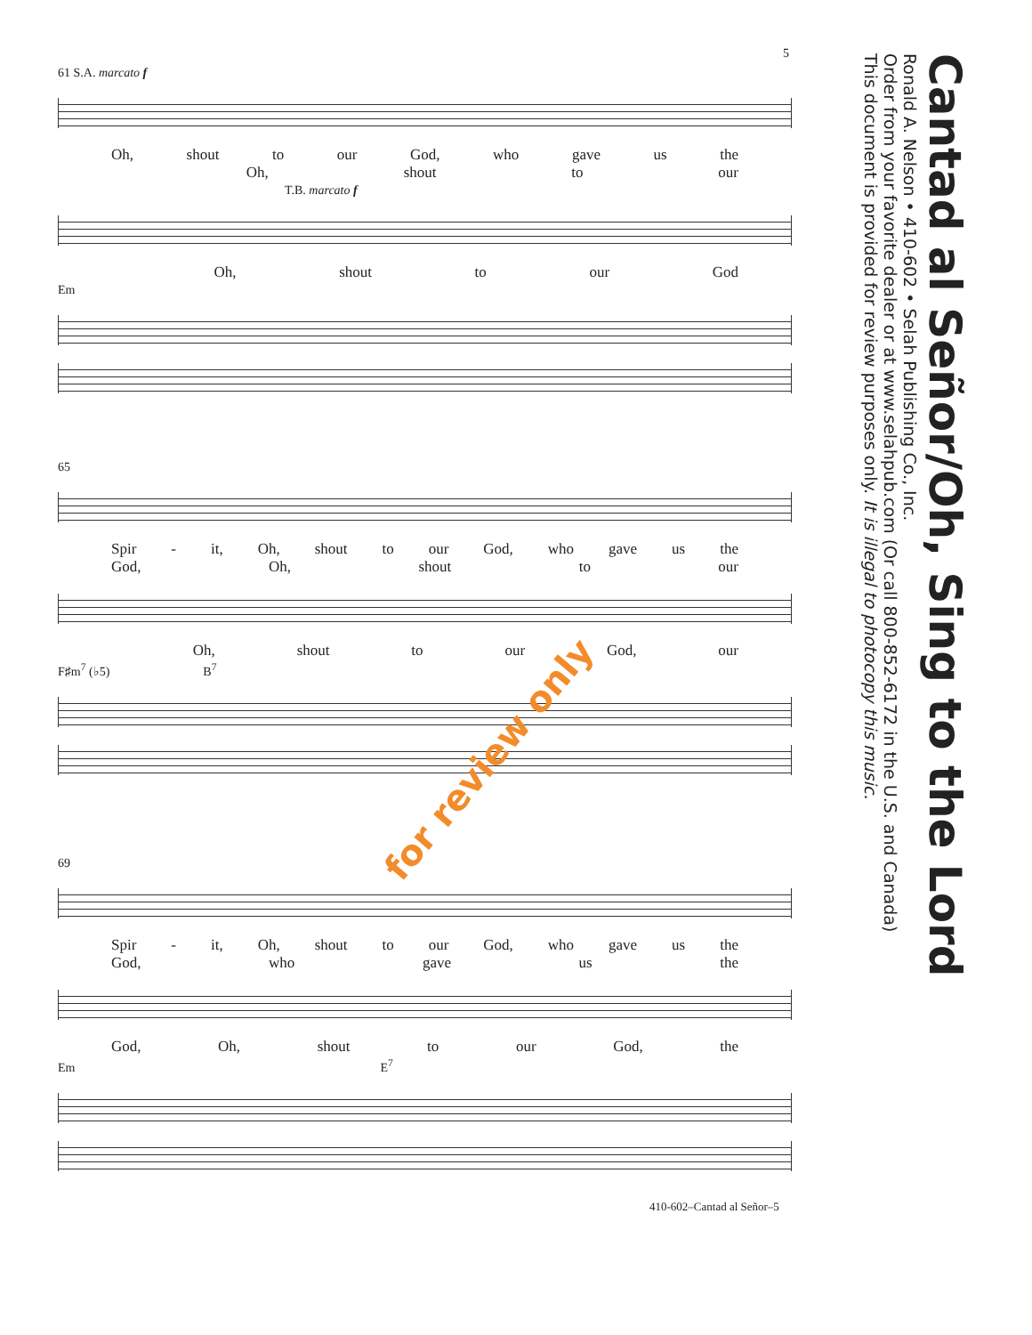5
Cantad al Señor/Oh, Sing to the Lord
Ronald A. Nelson • 410-602 • Selah Publishing Co., Inc.
Order from your favorite dealer or at www.selahpub.com (Or call 800-852-6172 in the U.S. and Canada)
This document is provided for review purposes only. It is illegal to photocopy this music.
61 S.A. marcato f
Oh, shout to our God, who gave us the
Oh, shout to our
T.B. marcato f
Oh, shout to our God
Em
65
Spir - it, Oh, shout to our God, who gave us the
God, Oh, shout to our
Oh, shout to our God, our
F♯m<sup>7</sup> (♭5) B<sup>7</sup>
69
Spir - it, Oh, shout to our God, who gave us the
God, who gave us the
God, Oh, shout to our God, the
Em E<sup>7</sup>
for review only
410-602–Cantad al Señor–5